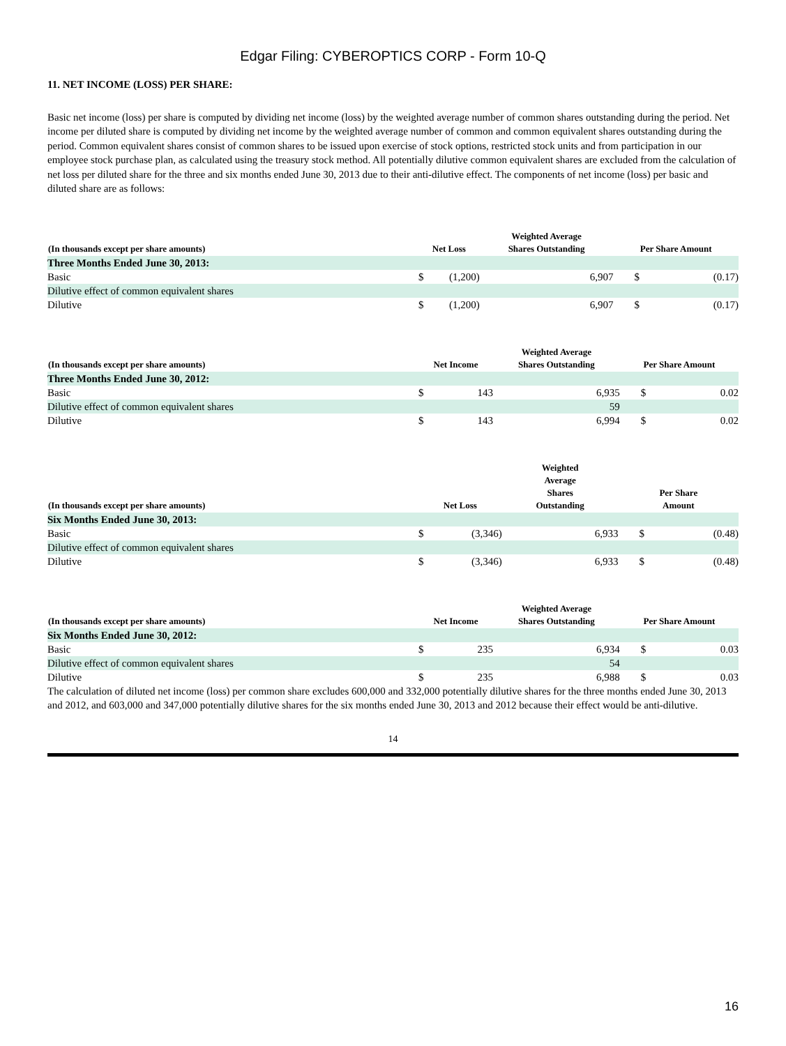Edgar Filing: CYBEROPTICS CORP - Form 10-Q
11. NET INCOME (LOSS) PER SHARE:
Basic net income (loss) per share is computed by dividing net income (loss) by the weighted average number of common shares outstanding during the period. Net income per diluted share is computed by dividing net income by the weighted average number of common and common equivalent shares outstanding during the period. Common equivalent shares consist of common shares to be issued upon exercise of stock options, restricted stock units and from participation in our employee stock purchase plan, as calculated using the treasury stock method. All potentially dilutive common equivalent shares are excluded from the calculation of net loss per diluted share for the three and six months ended June 30, 2013 due to their anti-dilutive effect. The components of net income (loss) per basic and diluted share are as follows:
| (In thousands except per share amounts) | Net Loss | | Weighted Average Shares Outstanding | Per Share Amount | |
| --- | --- | --- | --- | --- | --- |
| Three Months Ended June 30, 2013: | | | | | |
| Basic | $ | (1,200) | 6,907 | $ | (0.17) |
| Dilutive effect of common equivalent shares | | | | | |
| Dilutive | $ | (1,200) | 6,907 | $ | (0.17) |
| (In thousands except per share amounts) | Net Income | | Weighted Average Shares Outstanding | Per Share Amount | |
| --- | --- | --- | --- | --- | --- |
| Three Months Ended June 30, 2012: | | | | | |
| Basic | $ | 143 | 6,935 | $ | 0.02 |
| Dilutive effect of common equivalent shares | | | 59 | | |
| Dilutive | $ | 143 | 6,994 | $ | 0.02 |
| (In thousands except per share amounts) | Net Loss | | Weighted Average Shares Outstanding | Per Share Amount | |
| --- | --- | --- | --- | --- | --- |
| Six Months Ended June 30, 2013: | | | | | |
| Basic | $ | (3,346) | 6,933 | $ | (0.48) |
| Dilutive effect of common equivalent shares | | | | | |
| Dilutive | $ | (3,346) | 6,933 | $ | (0.48) |
| (In thousands except per share amounts) | Net Income | | Weighted Average Shares Outstanding | Per Share Amount | |
| --- | --- | --- | --- | --- | --- |
| Six Months Ended June 30, 2012: | | | | | |
| Basic | $ | 235 | 6,934 | $ | 0.03 |
| Dilutive effect of common equivalent shares | | | 54 | | |
| Dilutive | $ | 235 | 6,988 | $ | 0.03 |
The calculation of diluted net income (loss) per common share excludes 600,000 and 332,000 potentially dilutive shares for the three months ended June 30, 2013 and 2012, and 603,000 and 347,000 potentially dilutive shares for the six months ended June 30, 2013 and 2012 because their effect would be anti-dilutive.
14
16